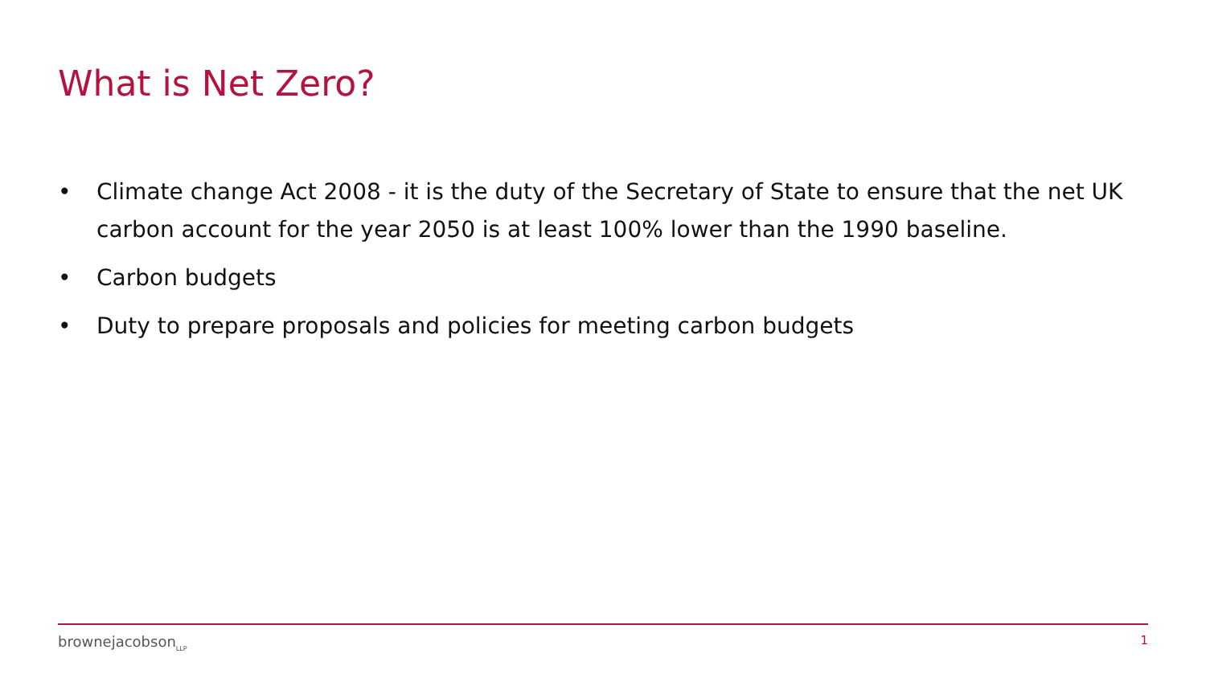What is Net Zero?
• Climate change Act 2008 - it is the duty of the Secretary of State to ensure that the net UK carbon account for the year 2050 is at least 100% lower than the 1990 baseline.
• Carbon budgets
• Duty to prepare proposals and policies for meeting carbon budgets
brownejacobson<sub>LLP</sub> 1